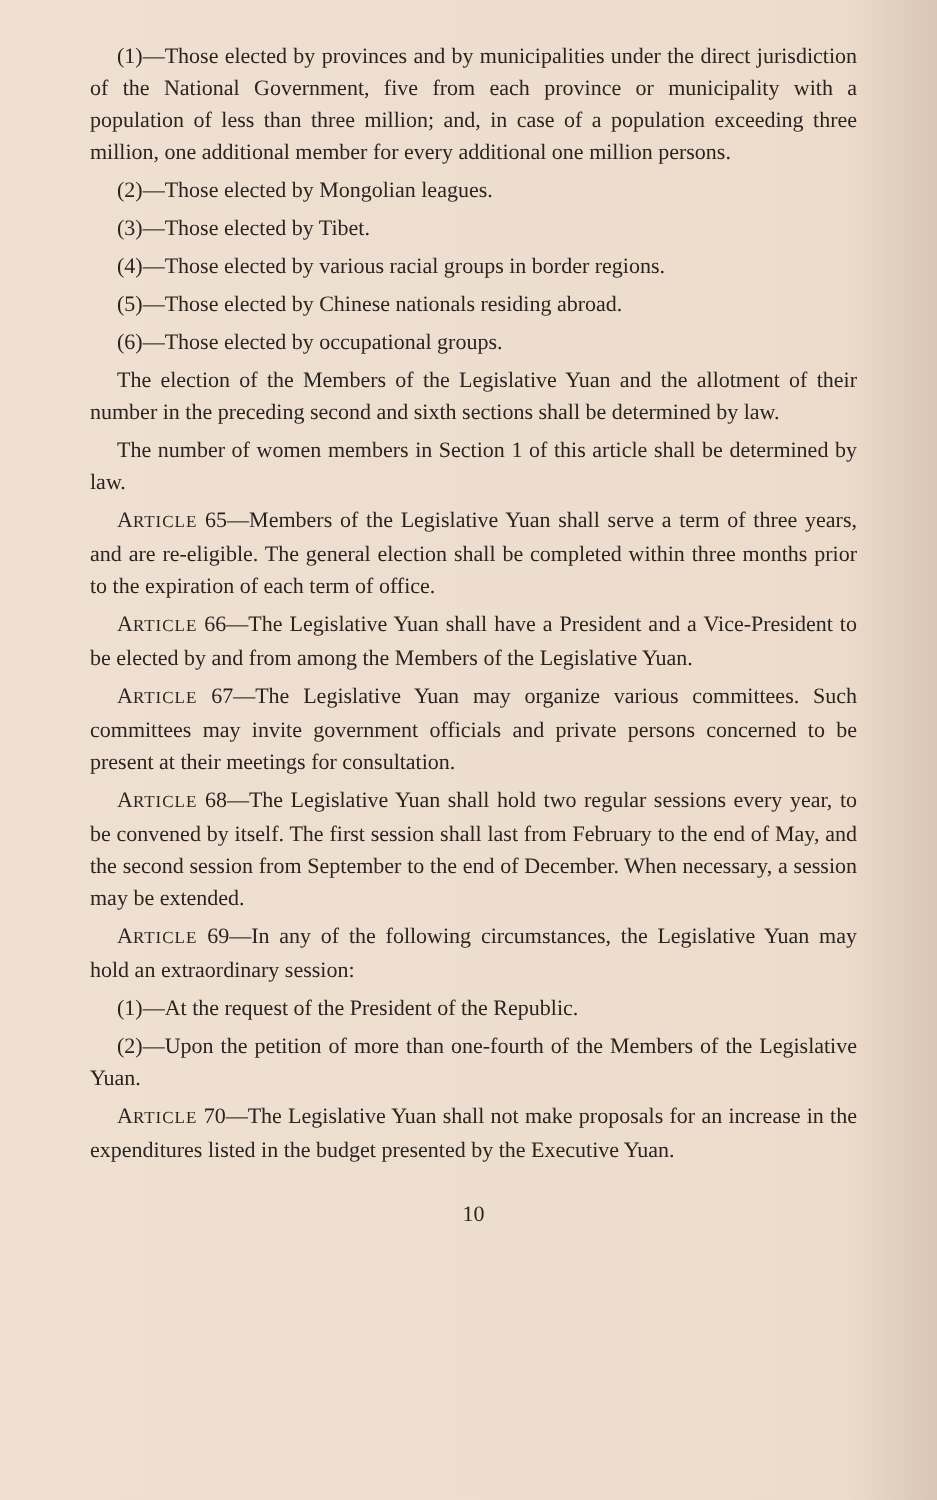(1)—Those elected by provinces and by municipalities under the direct jurisdiction of the National Government, five from each province or municipality with a population of less than three million; and, in case of a population exceeding three million, one additional member for every additional one million persons.
(2)—Those elected by Mongolian leagues.
(3)—Those elected by Tibet.
(4)—Those elected by various racial groups in border regions.
(5)—Those elected by Chinese nationals residing abroad.
(6)—Those elected by occupational groups.
The election of the Members of the Legislative Yuan and the allotment of their number in the preceding second and sixth sections shall be determined by law.
The number of women members in Section 1 of this article shall be determined by law.
ARTICLE 65—Members of the Legislative Yuan shall serve a term of three years, and are re-eligible. The general election shall be completed within three months prior to the expiration of each term of office.
ARTICLE 66—The Legislative Yuan shall have a President and a Vice-President to be elected by and from among the Members of the Legislative Yuan.
ARTICLE 67—The Legislative Yuan may organize various committees. Such committees may invite government officials and private persons concerned to be present at their meetings for consultation.
ARTICLE 68—The Legislative Yuan shall hold two regular sessions every year, to be convened by itself. The first session shall last from February to the end of May, and the second session from September to the end of December. When necessary, a session may be extended.
ARTICLE 69—In any of the following circumstances, the Legislative Yuan may hold an extraordinary session:
(1)—At the request of the President of the Republic.
(2)—Upon the petition of more than one-fourth of the Members of the Legislative Yuan.
ARTICLE 70—The Legislative Yuan shall not make proposals for an increase in the expenditures listed in the budget presented by the Executive Yuan.
10